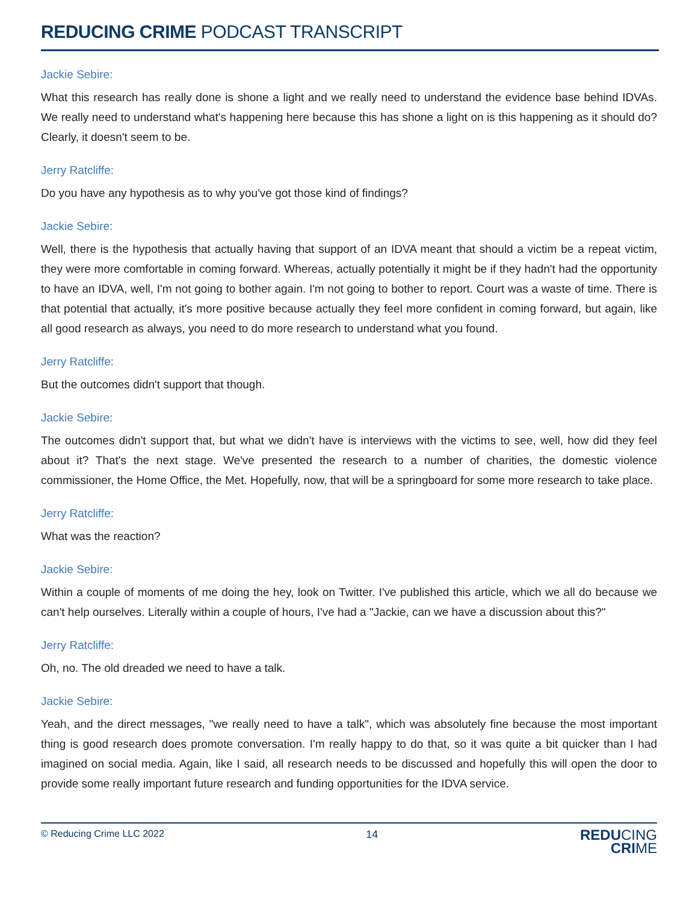REDUCING CRIME PODCAST TRANSCRIPT
Jackie Sebire:
What this research has really done is shone a light and we really need to understand the evidence base behind IDVAs. We really need to understand what's happening here because this has shone a light on is this happening as it should do? Clearly, it doesn't seem to be.
Jerry Ratcliffe:
Do you have any hypothesis as to why you've got those kind of findings?
Jackie Sebire:
Well, there is the hypothesis that actually having that support of an IDVA meant that should a victim be a repeat victim, they were more comfortable in coming forward. Whereas, actually potentially it might be if they hadn't had the opportunity to have an IDVA, well, I'm not going to bother again. I'm not going to bother to report. Court was a waste of time. There is that potential that actually, it's more positive because actually they feel more confident in coming forward, but again, like all good research as always, you need to do more research to understand what you found.
Jerry Ratcliffe:
But the outcomes didn't support that though.
Jackie Sebire:
The outcomes didn't support that, but what we didn't have is interviews with the victims to see, well, how did they feel about it? That's the next stage. We've presented the research to a number of charities, the domestic violence commissioner, the Home Office, the Met. Hopefully, now, that will be a springboard for some more research to take place.
Jerry Ratcliffe:
What was the reaction?
Jackie Sebire:
Within a couple of moments of me doing the hey, look on Twitter. I've published this article, which we all do because we can't help ourselves. Literally within a couple of hours, I've had a "Jackie, can we have a discussion about this?"
Jerry Ratcliffe:
Oh, no. The old dreaded we need to have a talk.
Jackie Sebire:
Yeah, and the direct messages, "we really need to have a talk", which was absolutely fine because the most important thing is good research does promote conversation. I'm really happy to do that, so it was quite a bit quicker than I had imagined on social media. Again, like I said, all research needs to be discussed and hopefully this will open the door to provide some really important future research and funding opportunities for the IDVA service.
© Reducing Crime LLC 2022 14
REDUCING
CRIME